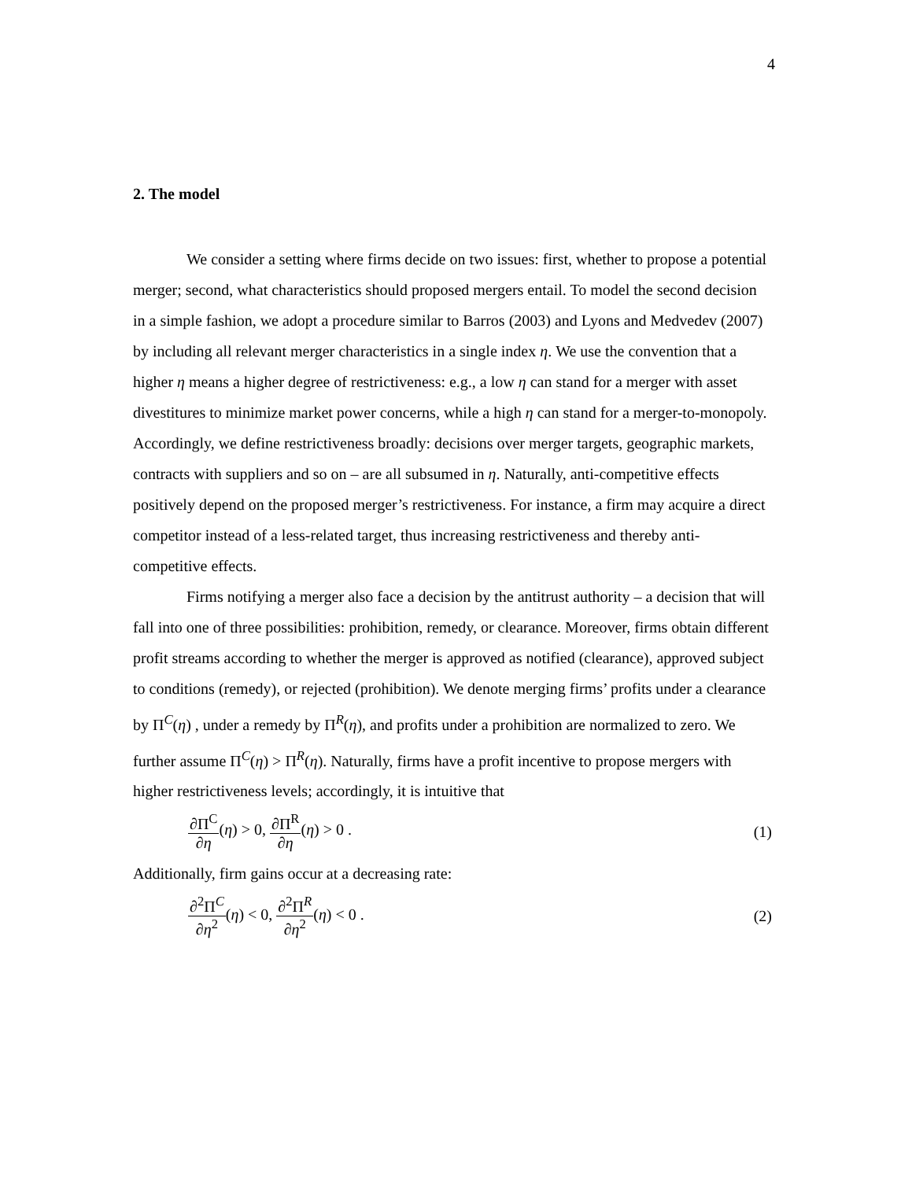4
2. The model
We consider a setting where firms decide on two issues: first, whether to propose a potential merger; second, what characteristics should proposed mergers entail. To model the second decision in a simple fashion, we adopt a procedure similar to Barros (2003) and Lyons and Medvedev (2007) by including all relevant merger characteristics in a single index η. We use the convention that a higher η means a higher degree of restrictiveness: e.g., a low η can stand for a merger with asset divestitures to minimize market power concerns, while a high η can stand for a merger-to-monopoly. Accordingly, we define restrictiveness broadly: decisions over merger targets, geographic markets, contracts with suppliers and so on – are all subsumed in η. Naturally, anti-competitive effects positively depend on the proposed merger’s restrictiveness. For instance, a firm may acquire a direct competitor instead of a less-related target, thus increasing restrictiveness and thereby anti-competitive effects.
Firms notifying a merger also face a decision by the antitrust authority – a decision that will fall into one of three possibilities: prohibition, remedy, or clearance. Moreover, firms obtain different profit streams according to whether the merger is approved as notified (clearance), approved subject to conditions (remedy), or rejected (prohibition). We denote merging firms’ profits under a clearance by Π<sup>C</sup>(η) , under a remedy by Π<sup>R</sup>(η), and profits under a prohibition are normalized to zero. We further assume Π<sup>C</sup>(η) > Π<sup>R</sup>(η). Naturally, firms have a profit incentive to propose mergers with higher restrictiveness levels; accordingly, it is intuitive that
∂Π<sup>C</sup> ∂η(η) > 0, ∂Π<sup>R</sup> ∂η(η) > 0 . (1)
Additionally, firm gains occur at a decreasing rate:
∂<sup>2</sup>Π<sup>C</sup> ∂η<sup>2</sup>(η) < 0, ∂<sup>2</sup>Π<sup>R</sup> ∂η<sup>2</sup>(η) < 0 .
(2)